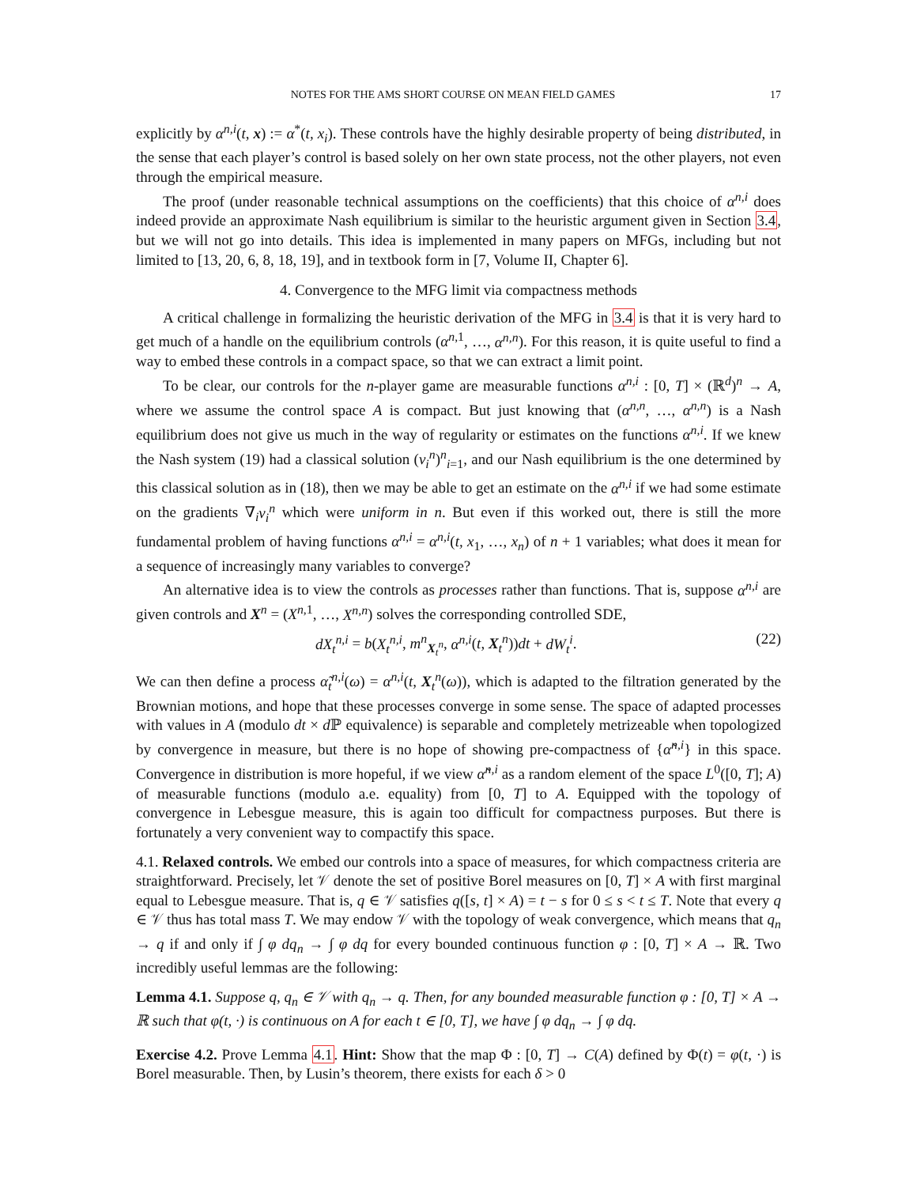NOTES FOR THE AMS SHORT COURSE ON MEAN FIELD GAMES 17
explicitly by α<sup>n,i</sup>(t, x) := α<sup>*</sup>(t, x<sub>i</sub>). These controls have the highly desirable property of being distributed, in the sense that each player’s control is based solely on her own state process, not the other players, not even through the empirical measure.
The proof (under reasonable technical assumptions on the coefficients) that this choice of α<sup>n,i</sup> does indeed provide an approximate Nash equilibrium is similar to the heuristic argument given in Section 3.4, but we will not go into details. This idea is implemented in many papers on MFGs, including but not limited to [13, 20, 6, 8, 18, 19], and in textbook form in [7, Volume II, Chapter 6].
4. Convergence to the MFG limit via compactness methods
A critical challenge in formalizing the heuristic derivation of the MFG in 3.4 is that it is very hard to get much of a handle on the equilibrium controls (α<sup>n,1</sup>, …, α<sup>n,n</sup>). For this reason, it is quite useful to find a way to embed these controls in a compact space, so that we can extract a limit point.
To be clear, our controls for the n-player game are measurable functions α<sup>n,i</sup> : [0, T] × (ℝ<sup>d</sup>)<sup>n</sup> → A, where we assume the control space A is compact. But just knowing that (α<sup>n,n</sup>, …, α<sup>n,n</sup>) is a Nash equilibrium does not give us much in the way of regularity or estimates on the functions α<sup>n,i</sup>. If we knew the Nash system (19) had a classical solution (v<sub>i</sub><sup>n</sup>)<sup>n</sup><sub>i=1</sub>, and our Nash equilibrium is the one determined by this classical solution as in (18), then we may be able to get an estimate on the α<sup>n,i</sup> if we had some estimate on the gradients ∇<sub>i</sub>v<sub>i</sub><sup>n</sup> which were uniform in n. But even if this worked out, there is still the more fundamental problem of having functions α<sup>n,i</sup> = α<sup>n,i</sup>(t, x<sub>1</sub>, …, x<sub>n</sub>) of n + 1 variables; what does it mean for a sequence of increasingly many variables to converge?
An alternative idea is to view the controls as processes rather than functions. That is, suppose α<sup>n,i</sup> are given controls and X<sup>n</sup> = (X<sup>n,1</sup>, …, X<sup>n,n</sup>) solves the corresponding controlled SDE,
dX<sub>t</sub><sup>n,i</sup> = b(X<sub>t</sub><sup>n,i</sup>, m<sup>n</sup><sub>X<sub>t</sub><sup>n</sup></sub>, α<sup>n,i</sup>(t, X<sub>t</sub><sup>n</sup>))dt + dW<sub>t</sub><sup>i</sup>. (22)
We can then define a process α̃<sub>t</sub><sup>n,i</sup>(ω) = α<sup>n,i</sup>(t, X<sub>t</sub><sup>n</sup>(ω)), which is adapted to the filtration generated by the Brownian motions, and hope that these processes converge in some sense. The space of adapted processes with values in A (modulo dt × d ℙ equivalence) is separable and completely metrizeable when topologized by convergence in measure, but there is no hope of showing pre-compactness of {α̃<sup>n,i</sup>} in this space. Convergence in distribution is more hopeful, if we view α̃<sup>n,i</sup> as a random element of the space L<sup>0</sup>([0, T]; A) of measurable functions (modulo a.e. equality) from [0, T] to A. Equipped with the topology of convergence in Lebesgue measure, this is again too difficult for compactness purposes. But there is fortunately a very convenient way to compactify this space.
4.1. Relaxed controls. We embed our controls into a space of measures, for which compactness criteria are straightforward. Precisely, let 𝒱 denote the set of positive Borel measures on [0, T] × A with first marginal equal to Lebesgue measure. That is, q ∈ 𝒱 satisfies q([s, t] × A) = t − s for 0 ≤ s < t ≤ T. Note that every q ∈ 𝒱 thus has total mass T. We may endow 𝒱 with the topology of weak convergence, which means that q<sub>n</sub> → q if and only if ∫ φ dq<sub>n</sub> → ∫ φ dq for every bounded continuous function φ : [0, T] × A → ℝ. Two incredibly useful lemmas are the following:
Lemma 4.1. Suppose q, q<sub>n</sub> ∈ 𝒱 with q<sub>n</sub> → q. Then, for any bounded measurable function φ : [0, T] × A → ℝ such that φ(t, ·) is continuous on A for each t ∈ [0, T], we have ∫ φ dq<sub>n</sub> → ∫ φ dq.
Exercise 4.2. Prove Lemma 4.1. Hint: Show that the map Φ : [0, T] → C(A) defined by Φ(t) = φ(t, ·) is Borel measurable. Then, by Lusin’s theorem, there exists for each δ > 0